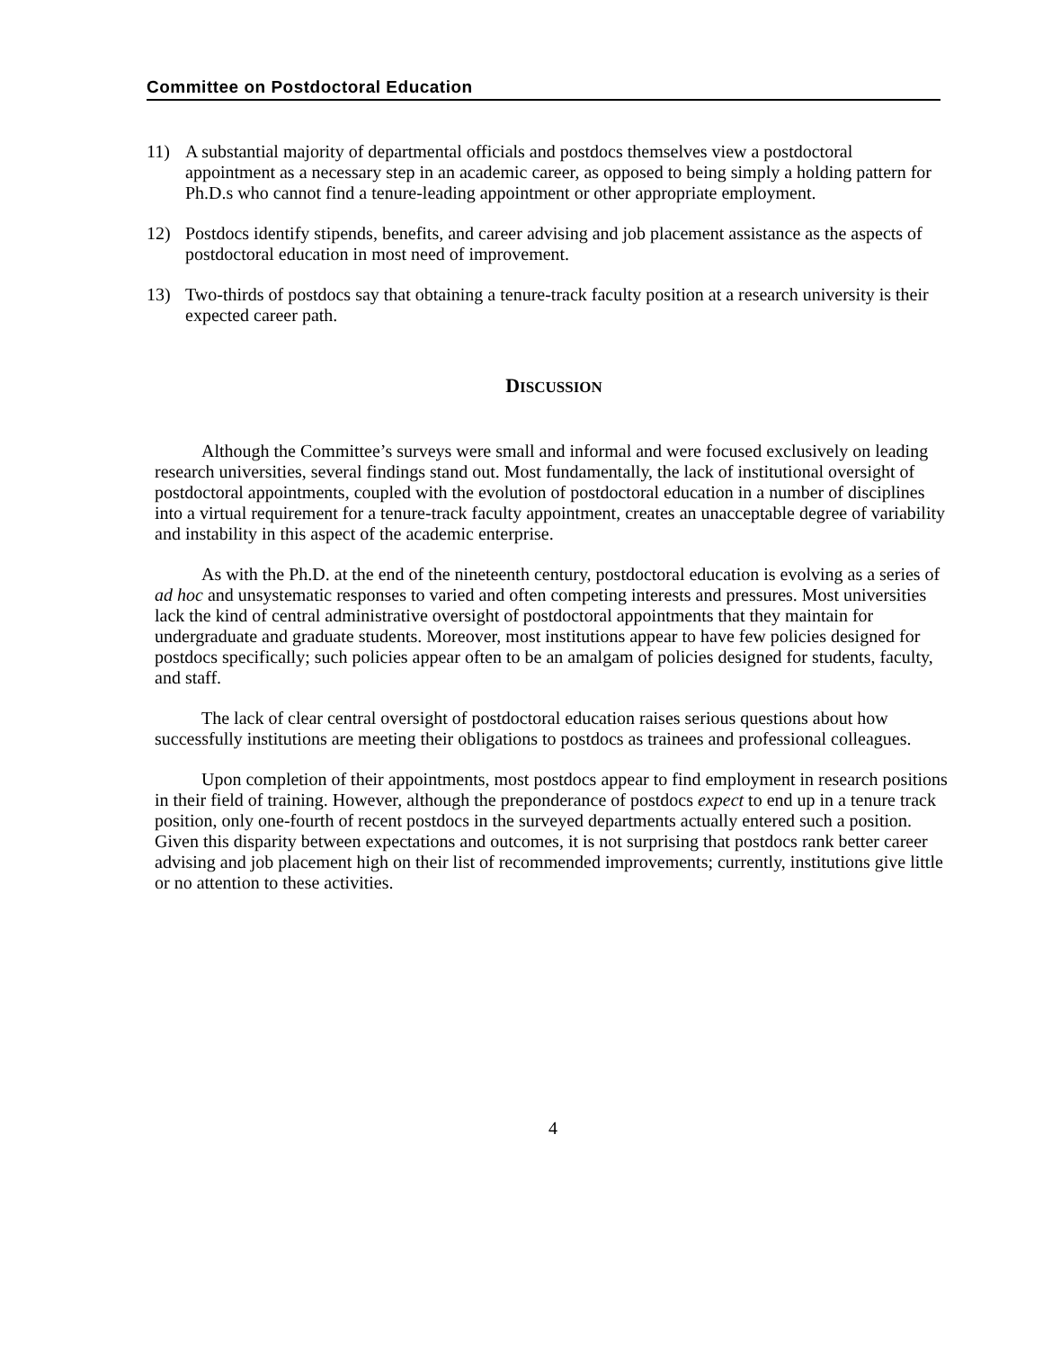Committee on Postdoctoral Education
11) A substantial majority of departmental officials and postdocs themselves view a postdoctoral appointment as a necessary step in an academic career, as opposed to being simply a holding pattern for Ph.D.s who cannot find a tenure-leading appointment or other appropriate employment.
12) Postdocs identify stipends, benefits, and career advising and job placement assistance as the aspects of postdoctoral education in most need of improvement.
13) Two-thirds of postdocs say that obtaining a tenure-track faculty position at a research university is their expected career path.
DISCUSSION
Although the Committee’s surveys were small and informal and were focused exclusively on leading research universities, several findings stand out. Most fundamentally, the lack of institutional oversight of postdoctoral appointments, coupled with the evolution of postdoctoral education in a number of disciplines into a virtual requirement for a tenure-track faculty appointment, creates an unacceptable degree of variability and instability in this aspect of the academic enterprise.
As with the Ph.D. at the end of the nineteenth century, postdoctoral education is evolving as a series of ad hoc and unsystematic responses to varied and often competing interests and pressures. Most universities lack the kind of central administrative oversight of postdoctoral appointments that they maintain for undergraduate and graduate students. Moreover, most institutions appear to have few policies designed for postdocs specifically; such policies appear often to be an amalgam of policies designed for students, faculty, and staff.
The lack of clear central oversight of postdoctoral education raises serious questions about how successfully institutions are meeting their obligations to postdocs as trainees and professional colleagues.
Upon completion of their appointments, most postdocs appear to find employment in research positions in their field of training. However, although the preponderance of postdocs expect to end up in a tenure track position, only one-fourth of recent postdocs in the surveyed departments actually entered such a position. Given this disparity between expectations and outcomes, it is not surprising that postdocs rank better career advising and job placement high on their list of recommended improvements; currently, institutions give little or no attention to these activities.
4